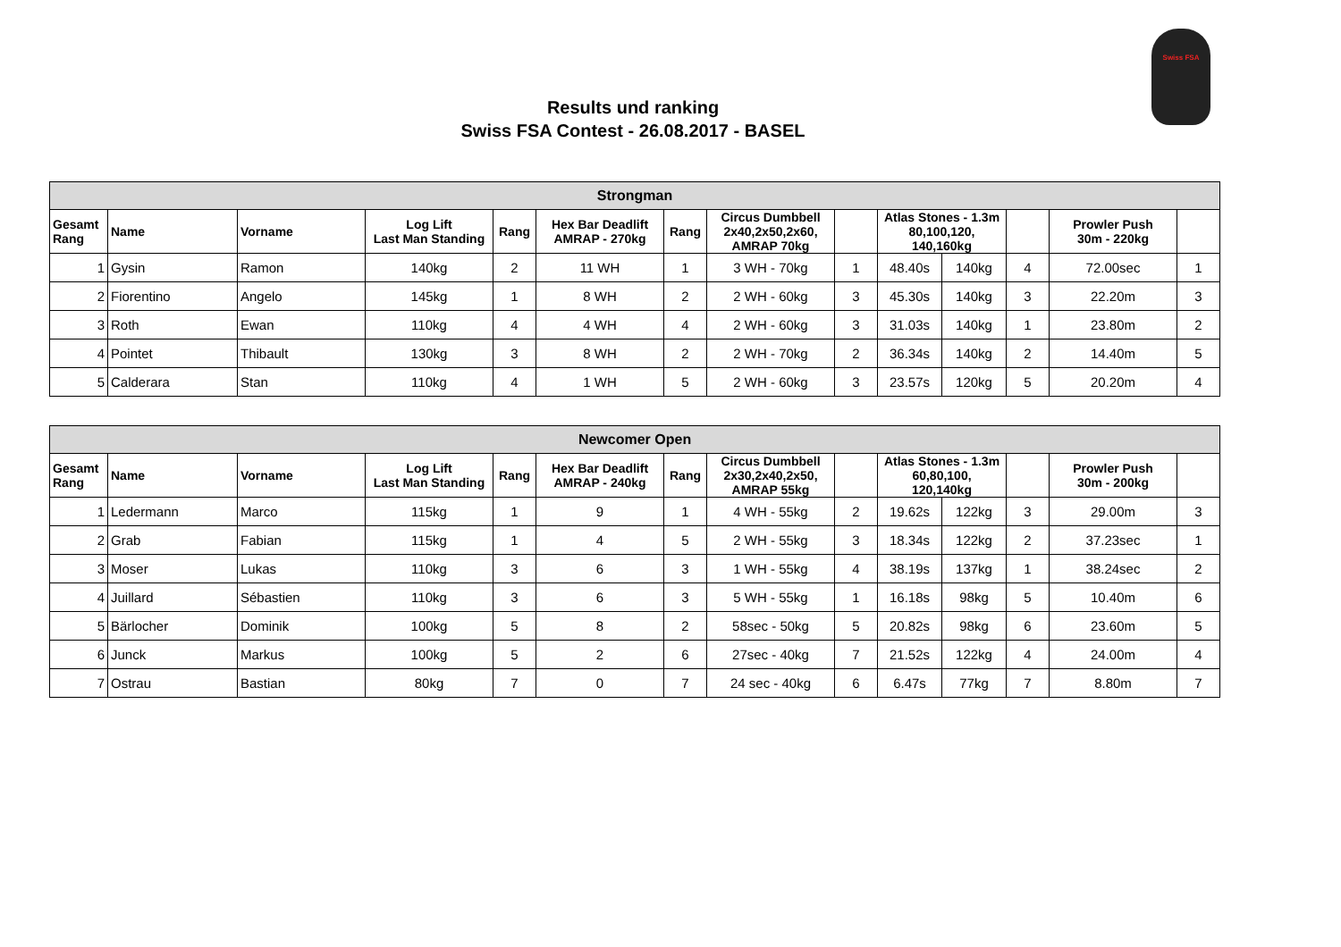Swiss FSA
Results und ranking
Swiss FSA Contest - 26.08.2017 - BASEL
| Strongman | | | | | | | | | | | | | |
| --- | --- | --- | --- | --- | --- | --- | --- | --- | --- | --- | --- | --- | --- |
| Gesamt Rang | Name | Vorname | Log Lift Last Man Standing | Rang | Hex Bar Deadlift AMRAP - 270kg | Rang | Circus Dumbbell 2x40,2x50,2x60, AMRAP 70kg | | Atlas Stones - 1.3m 80,100,120, 140,160kg | | | Prowler Push 30m - 220kg | |
| 1 | Gysin | Ramon | 140kg | 2 | 11 WH | 1 | 3 WH - 70kg | 1 | 48.40s | 140kg | 4 | 72.00sec | 1 |
| 2 | Fiorentino | Angelo | 145kg | 1 | 8 WH | 2 | 2 WH - 60kg | 3 | 45.30s | 140kg | 3 | 22.20m | 3 |
| 3 | Roth | Ewan | 110kg | 4 | 4 WH | 4 | 2 WH - 60kg | 3 | 31.03s | 140kg | 1 | 23.80m | 2 |
| 4 | Pointet | Thibault | 130kg | 3 | 8 WH | 2 | 2 WH - 70kg | 2 | 36.34s | 140kg | 2 | 14.40m | 5 |
| 5 | Calderara | Stan | 110kg | 4 | 1 WH | 5 | 2 WH - 60kg | 3 | 23.57s | 120kg | 5 | 20.20m | 4 |
| Newcomer Open | | | | | | | | | | | | | |
| --- | --- | --- | --- | --- | --- | --- | --- | --- | --- | --- | --- | --- | --- |
| Gesamt Rang | Name | Vorname | Log Lift Last Man Standing | Rang | Hex Bar Deadlift AMRAP - 240kg | Rang | Circus Dumbbell 2x30,2x40,2x50, AMRAP 55kg | | Atlas Stones - 1.3m 60,80,100, 120,140kg | | | Prowler Push 30m - 200kg | |
| 1 | Ledermann | Marco | 115kg | 1 | 9 | 1 | 4 WH - 55kg | 2 | 19.62s | 122kg | 3 | 29.00m | 3 |
| 2 | Grab | Fabian | 115kg | 1 | 4 | 5 | 2 WH - 55kg | 3 | 18.34s | 122kg | 2 | 37.23sec | 1 |
| 3 | Moser | Lukas | 110kg | 3 | 6 | 3 | 1 WH - 55kg | 4 | 38.19s | 137kg | 1 | 38.24sec | 2 |
| 4 | Juillard | Sébastien | 110kg | 3 | 6 | 3 | 5 WH - 55kg | 1 | 16.18s | 98kg | 5 | 10.40m | 6 |
| 5 | Bärlocher | Dominik | 100kg | 5 | 8 | 2 | 58sec - 50kg | 5 | 20.82s | 98kg | 6 | 23.60m | 5 |
| 6 | Junck | Markus | 100kg | 5 | 2 | 6 | 27sec - 40kg | 7 | 21.52s | 122kg | 4 | 24.00m | 4 |
| 7 | Ostrau | Bastian | 80kg | 7 | 0 | 7 | 24 sec - 40kg | 6 | 6.47s | 77kg | 7 | 8.80m | 7 |